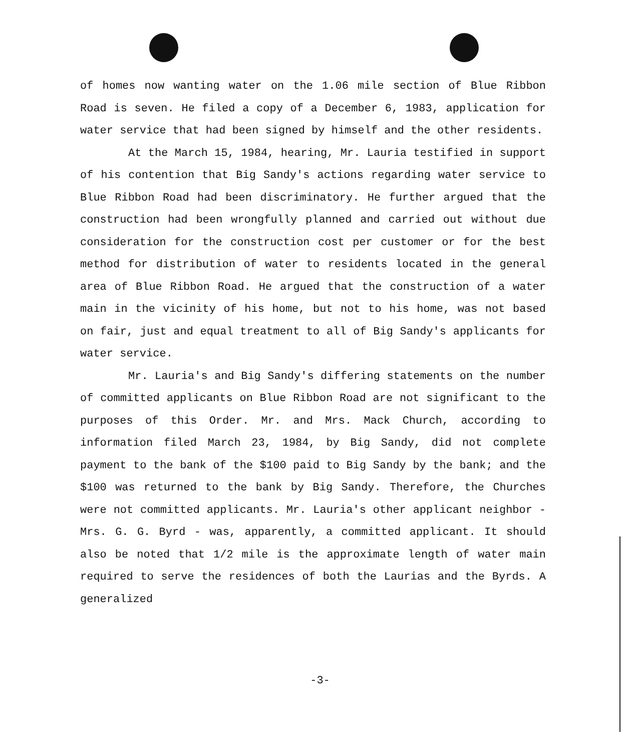of homes now wanting water on the 1.06 mile section of Blue Ribbon Road is seven. He filed a copy of a December 6, 1983, application for water service that had been signed by himself and the other residents.
At the March 15, 1984, hearing, Mr. Lauria testified in support of his contention that Big Sandy's actions regarding water service to Blue Ribbon Road had been discriminatory. He further argued that the construction had been wrongfully planned and carried out without due consideration for the construction cost per customer or for the best method for distribution of water to residents located in the general area of Blue Ribbon Road. He argued that the construction of a water main in the vicinity of his home, but not to his home, was not based on fair, just and equal treatment to all of Big Sandy's applicants for water service.
Mr. Lauria's and Big Sandy's differing statements on the number of committed applicants on Blue Ribbon Road are not significant to the purposes of this Order. Mr. and Mrs. Mack Church, according to information filed March 23, 1984, by Big Sandy, did not complete payment to the bank of the $100 paid to Big Sandy by the bank; and the $100 was returned to the bank by Big Sandy. Therefore, the Churches were not committed applicants. Mr. Lauria's other applicant neighbor - Mrs. G. G. Byrd - was, apparently, a committed applicant. It should also be noted that 1/2 mile is the approximate length of water main required to serve the residences of both the Laurias and the Byrds. A generalized
-3-